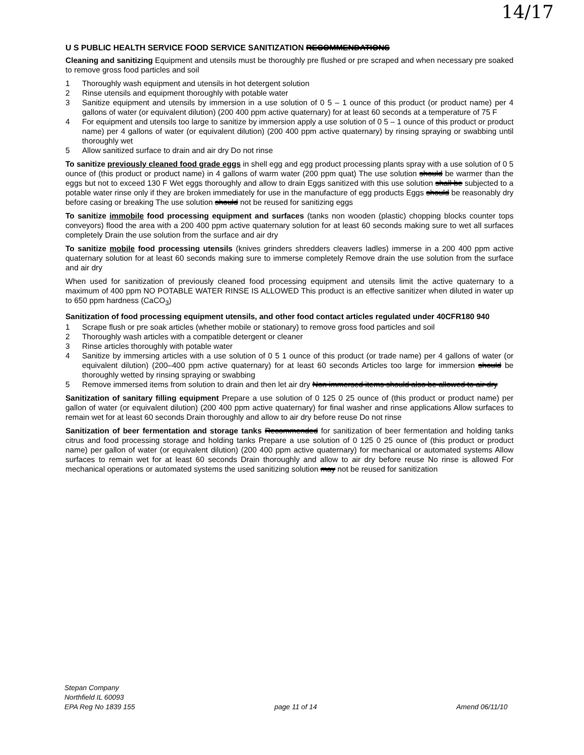14/17
U S PUBLIC HEALTH SERVICE FOOD SERVICE SANITIZATION RECOMMENDATIONS
Cleaning and sanitizing Equipment and utensils must be thoroughly pre flushed or pre scraped and when necessary pre soaked to remove gross food particles and soil
1 Thoroughly wash equipment and utensils in hot detergent solution
2 Rinse utensils and equipment thoroughly with potable water
3 Sanitize equipment and utensils by immersion in a use solution of 0 5 – 1 ounce of this product (or product name) per 4 gallons of water (or equivalent dilution) (200 400 ppm active quaternary) for at least 60 seconds at a temperature of 75 F
4 For equipment and utensils too large to sanitize by immersion apply a use solution of 0 5 – 1 ounce of this product or product name) per 4 gallons of water (or equivalent dilution) (200 400 ppm active quaternary) by rinsing spraying or swabbing until thoroughly wet
5 Allow sanitized surface to drain and air dry Do not rinse
To sanitize previously cleaned food grade eggs in shell egg and egg product processing plants spray with a use solution of 0 5 ounce of (this product or product name) in 4 gallons of warm water (200 ppm quat) The use solution should be warmer than the eggs but not to exceed 130 F Wet eggs thoroughly and allow to drain Eggs sanitized with this use solution shall be subjected to a potable water rinse only if they are broken immediately for use in the manufacture of egg products Eggs should be reasonably dry before casing or breaking The use solution should not be reused for sanitizing eggs
To sanitize immobile food processing equipment and surfaces (tanks non wooden (plastic) chopping blocks counter tops conveyors) flood the area with a 200 400 ppm active quaternary solution for at least 60 seconds making sure to wet all surfaces completely Drain the use solution from the surface and air dry
To sanitize mobile food processing utensils (knives grinders shredders cleavers ladles) immerse in a 200 400 ppm active quaternary solution for at least 60 seconds making sure to immerse completely Remove drain the use solution from the surface and air dry
When used for sanitization of previously cleaned food processing equipment and utensils limit the active quaternary to a maximum of 400 ppm NO POTABLE WATER RINSE IS ALLOWED This product is an effective sanitizer when diluted in water up to 650 ppm hardness (CaCO<sub>3</sub>)
Sanitization of food processing equipment utensils, and other food contact articles regulated under 40CFR180 940
1 Scrape flush or pre soak articles (whether mobile or stationary) to remove gross food particles and soil
2 Thoroughly wash articles with a compatible detergent or cleaner
3 Rinse articles thoroughly with potable water
4 Sanitize by immersing articles with a use solution of 0 5 1 ounce of this product (or trade name) per 4 gallons of water (or equivalent dilution) (200–400 ppm active quaternary) for at least 60 seconds Articles too large for immersion should be thoroughly wetted by rinsing spraying or swabbing
5 Remove immersed items from solution to drain and then let air dry Non immersed items should also be allowed to air dry
Sanitization of sanitary filling equipment Prepare a use solution of 0 125 0 25 ounce of (this product or product name) per gallon of water (or equivalent dilution) (200 400 ppm active quaternary) for final washer and rinse applications Allow surfaces to remain wet for at least 60 seconds Drain thoroughly and allow to air dry before reuse Do not rinse
Sanitization of beer fermentation and storage tanks Recommended for sanitization of beer fermentation and holding tanks citrus and food processing storage and holding tanks Prepare a use solution of 0 125 0 25 ounce of (this product or product name) per gallon of water (or equivalent dilution) (200 400 ppm active quaternary) for mechanical or automated systems Allow surfaces to remain wet for at least 60 seconds Drain thoroughly and allow to air dry before reuse No rinse is allowed For mechanical operations or automated systems the used sanitizing solution may not be reused for sanitization
Stepan Company
Northfield IL 60093
EPA Reg No 1839 155 page 11 of 14 Amend 06/11/10